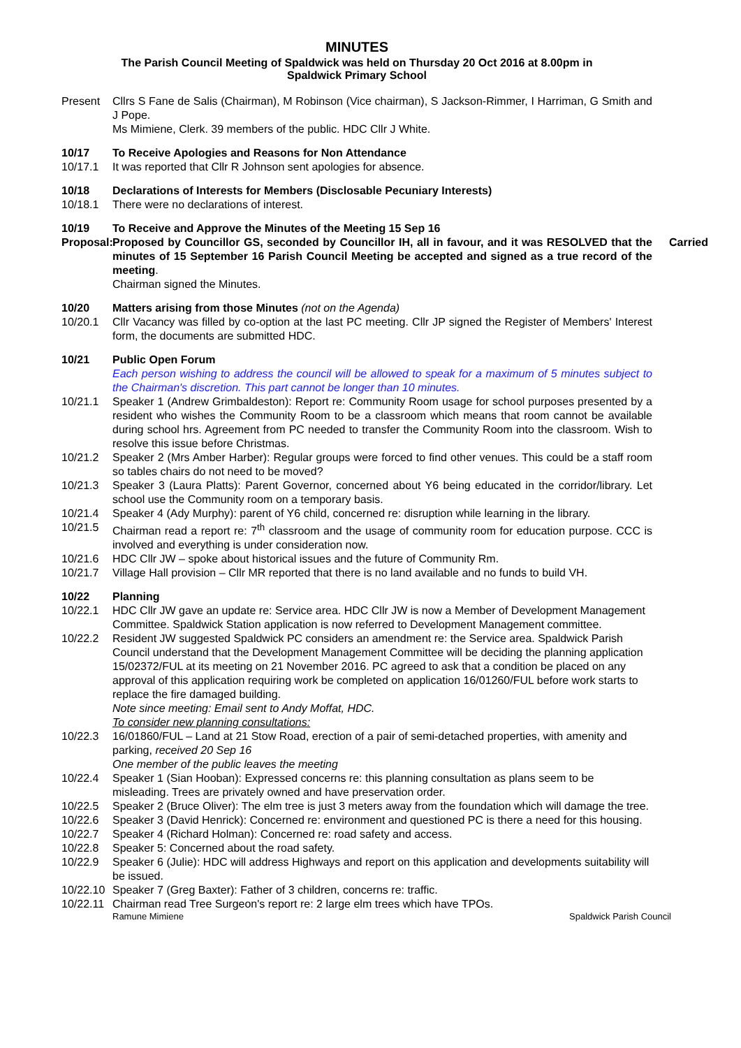MINUTES
The Parish Council Meeting of Spaldwick was held on Thursday 20 Oct 2016 at 8.00pm in
Spaldwick Primary School
Present Cllrs S Fane de Salis (Chairman), M Robinson (Vice chairman), S Jackson-Rimmer, I Harriman, G Smith and J Pope.
Ms Mimiene, Clerk. 39 members of the public. HDC Cllr J White.
10/17 To Receive Apologies and Reasons for Non Attendance
10/17.1 It was reported that Cllr R Johnson sent apologies for absence.
10/18 Declarations of Interests for Members (Disclosable Pecuniary Interests)
10/18.1 There were no declarations of interest.
10/19 To Receive and Approve the Minutes of the Meeting 15 Sep 16
Proposal:
Carried Proposed by Councillor GS, seconded by Councillor IH, all in favour, and it was RESOLVED that the minutes of 15 September 16 Parish Council Meeting be accepted and signed as a true record of the meeting.
Chairman signed the Minutes.
10/20 Matters arising from those Minutes (not on the Agenda)
10/20.1 Cllr Vacancy was filled by co-option at the last PC meeting. Cllr JP signed the Register of Members' Interest form, the documents are submitted HDC.
10/21 Public Open Forum
Each person wishing to address the council will be allowed to speak for a maximum of 5 minutes subject to the Chairman's discretion. This part cannot be longer than 10 minutes.
10/21.1 Speaker 1 (Andrew Grimbaldeston): Report re: Community Room usage for school purposes presented by a resident who wishes the Community Room to be a classroom which means that room cannot be available during school hrs. Agreement from PC needed to transfer the Community Room into the classroom. Wish to resolve this issue before Christmas.
10/21.2 Speaker 2 (Mrs Amber Harber): Regular groups were forced to find other venues. This could be a staff room so tables chairs do not need to be moved?
10/21.3 Speaker 3 (Laura Platts): Parent Governor, concerned about Y6 being educated in the corridor/library. Let school use the Community room on a temporary basis.
10/21.4 Speaker 4 (Ady Murphy): parent of Y6 child, concerned re: disruption while learning in the library.
10/21.5 Chairman read a report re: 7<sup>th</sup> classroom and the usage of community room for education purpose. CCC is involved and everything is under consideration now.
10/21.6 HDC Cllr JW – spoke about historical issues and the future of Community Rm.
10/21.7 Village Hall provision – Cllr MR reported that there is no land available and no funds to build VH.
10/22 Planning
10/22.1 HDC Cllr JW gave an update re: Service area. HDC Cllr JW is now a Member of Development Management Committee. Spaldwick Station application is now referred to Development Management committee.
10/22.2 Resident JW suggested Spaldwick PC considers an amendment re: the Service area. Spaldwick Parish Council understand that the Development Management Committee will be deciding the planning application 15/02372/FUL at its meeting on 21 November 2016. PC agreed to ask that a condition be placed on any approval of this application requiring work be completed on application 16/01260/FUL before work starts to replace the fire damaged building.
Note since meeting: Email sent to Andy Moffat, HDC.
To consider new planning consultations:
10/22.3 16/01860/FUL – Land at 21 Stow Road, erection of a pair of semi-detached properties, with amenity and parking, received 20 Sep 16
One member of the public leaves the meeting
10/22.4 Speaker 1 (Sian Hooban): Expressed concerns re: this planning consultation as plans seem to be misleading. Trees are privately owned and have preservation order.
10/22.5 Speaker 2 (Bruce Oliver): The elm tree is just 3 meters away from the foundation which will damage the tree.
10/22.6 Speaker 3 (David Henrick): Concerned re: environment and questioned PC is there a need for this housing.
10/22.7 Speaker 4 (Richard Holman): Concerned re: road safety and access.
10/22.8 Speaker 5: Concerned about the road safety.
10/22.9 Speaker 6 (Julie): HDC will address Highways and report on this application and developments suitability will be issued.
10/22.10
Speaker 7 (Greg Baxter): Father of 3 children, concerns re: traffic.
10/22.11
Chairman read Tree Surgeon's report re: 2 large elm trees which have TPOs.
Ramune Mimiene Spaldwick Parish Council